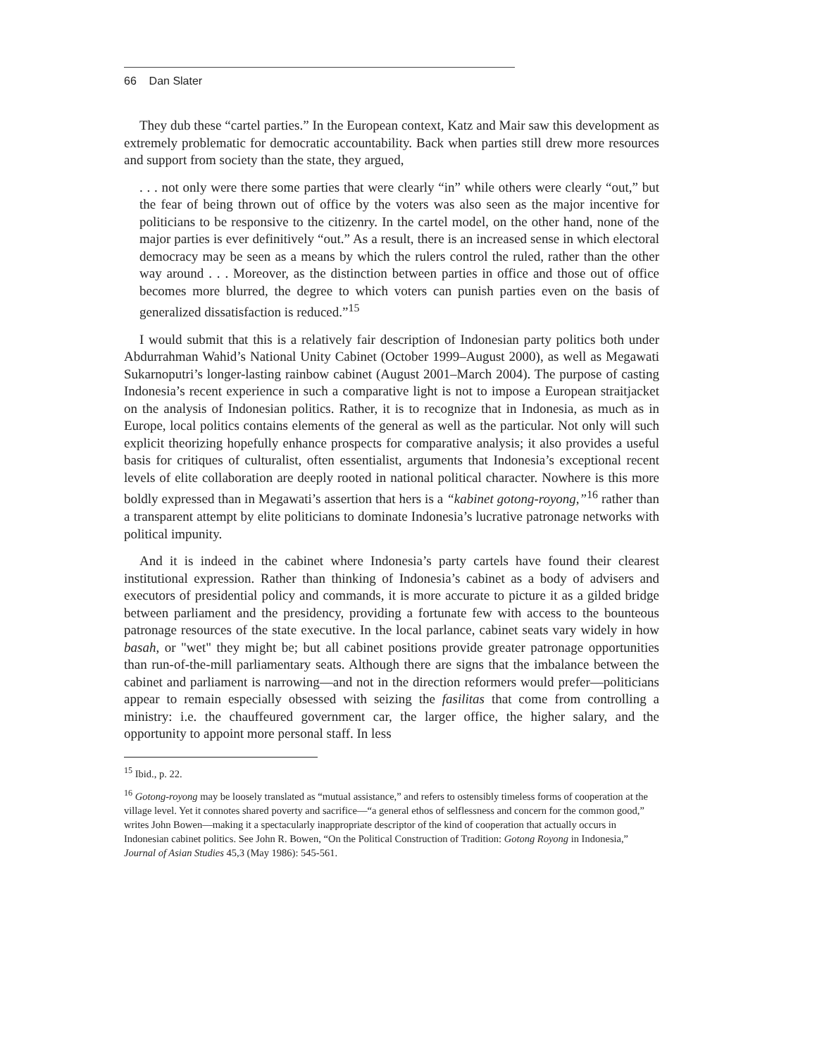66 Dan Slater
They dub these “cartel parties.” In the European context, Katz and Mair saw this development as extremely problematic for democratic accountability. Back when parties still drew more resources and support from society than the state, they argued,
. . . not only were there some parties that were clearly “in” while others were clearly “out,” but the fear of being thrown out of office by the voters was also seen as the major incentive for politicians to be responsive to the citizenry. In the cartel model, on the other hand, none of the major parties is ever definitively “out.” As a result, there is an increased sense in which electoral democracy may be seen as a means by which the rulers control the ruled, rather than the other way around . . . Moreover, as the distinction between parties in office and those out of office becomes more blurred, the degree to which voters can punish parties even on the basis of generalized dissatisfaction is reduced.”<sup>15</sup>
I would submit that this is a relatively fair description of Indonesian party politics both under Abdurrahman Wahid’s National Unity Cabinet (October 1999–August 2000), as well as Megawati Sukarnoputri’s longer-lasting rainbow cabinet (August 2001–March 2004). The purpose of casting Indonesia’s recent experience in such a comparative light is not to impose a European straitjacket on the analysis of Indonesian politics. Rather, it is to recognize that in Indonesia, as much as in Europe, local politics contains elements of the general as well as the particular. Not only will such explicit theorizing hopefully enhance prospects for comparative analysis; it also provides a useful basis for critiques of culturalist, often essentialist, arguments that Indonesia’s exceptional recent levels of elite collaboration are deeply rooted in national political character. Nowhere is this more boldly expressed than in Megawati’s assertion that hers is a “kabinet gotong-royong,”<sup>16</sup> rather than a transparent attempt by elite politicians to dominate Indonesia’s lucrative patronage networks with political impunity.
And it is indeed in the cabinet where Indonesia’s party cartels have found their clearest institutional expression. Rather than thinking of Indonesia’s cabinet as a body of advisers and executors of presidential policy and commands, it is more accurate to picture it as a gilded bridge between parliament and the presidency, providing a fortunate few with access to the bounteous patronage resources of the state executive. In the local parlance, cabinet seats vary widely in how basah, or "wet" they might be; but all cabinet positions provide greater patronage opportunities than run-of-the-mill parliamentary seats. Although there are signs that the imbalance between the cabinet and parliament is narrowing—and not in the direction reformers would prefer—politicians appear to remain especially obsessed with seizing the fasilitas that come from controlling a ministry: i.e. the chauffeured government car, the larger office, the higher salary, and the opportunity to appoint more personal staff. In less
<sup>15</sup> Ibid., p. 22.
<sup>16</sup> Gotong-royong may be loosely translated as “mutual assistance,” and refers to ostensibly timeless forms of cooperation at the village level. Yet it connotes shared poverty and sacrifice—“a general ethos of selflessness and concern for the common good,” writes John Bowen—making it a spectacularly inappropriate descriptor of the kind of cooperation that actually occurs in Indonesian cabinet politics. See John R. Bowen, “On the Political Construction of Tradition: Gotong Royong in Indonesia,” Journal of Asian Studies 45,3 (May 1986): 545-561.